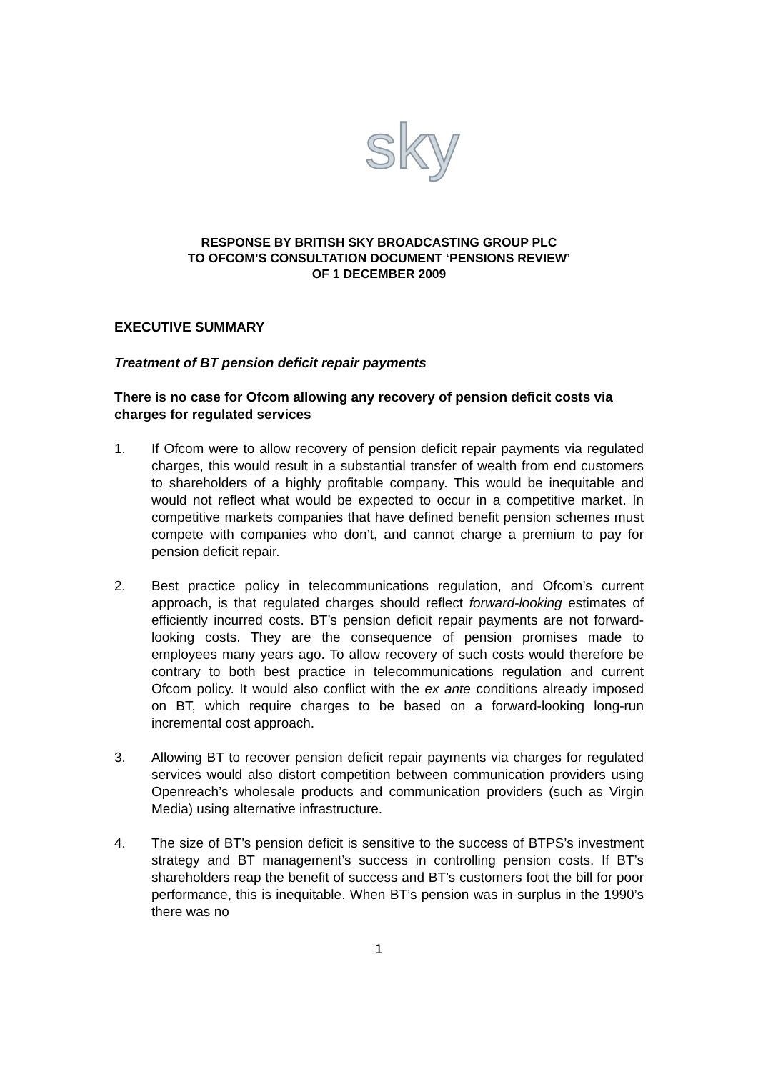sky
RESPONSE BY BRITISH SKY BROADCASTING GROUP PLC
TO OFCOM’S CONSULTATION DOCUMENT ‘PENSIONS REVIEW’
OF 1 DECEMBER 2009
EXECUTIVE SUMMARY
Treatment of BT pension deficit repair payments
There is no case for Ofcom allowing any recovery of pension deficit costs via charges for regulated services
1. If Ofcom were to allow recovery of pension deficit repair payments via regulated charges, this would result in a substantial transfer of wealth from end customers to shareholders of a highly profitable company. This would be inequitable and would not reflect what would be expected to occur in a competitive market. In competitive markets companies that have defined benefit pension schemes must compete with companies who don’t, and cannot charge a premium to pay for pension deficit repair.
2. Best practice policy in telecommunications regulation, and Ofcom’s current approach, is that regulated charges should reflect forward-looking estimates of efficiently incurred costs. BT’s pension deficit repair payments are not forward-looking costs. They are the consequence of pension promises made to employees many years ago. To allow recovery of such costs would therefore be contrary to both best practice in telecommunications regulation and current Ofcom policy. It would also conflict with the ex ante conditions already imposed on BT, which require charges to be based on a forward-looking long-run incremental cost approach.
3. Allowing BT to recover pension deficit repair payments via charges for regulated services would also distort competition between communication providers using Openreach’s wholesale products and communication providers (such as Virgin Media) using alternative infrastructure.
4. The size of BT’s pension deficit is sensitive to the success of BTPS’s investment strategy and BT management’s success in controlling pension costs. If BT’s shareholders reap the benefit of success and BT’s customers foot the bill for poor performance, this is inequitable. When BT’s pension was in surplus in the 1990’s there was no
1